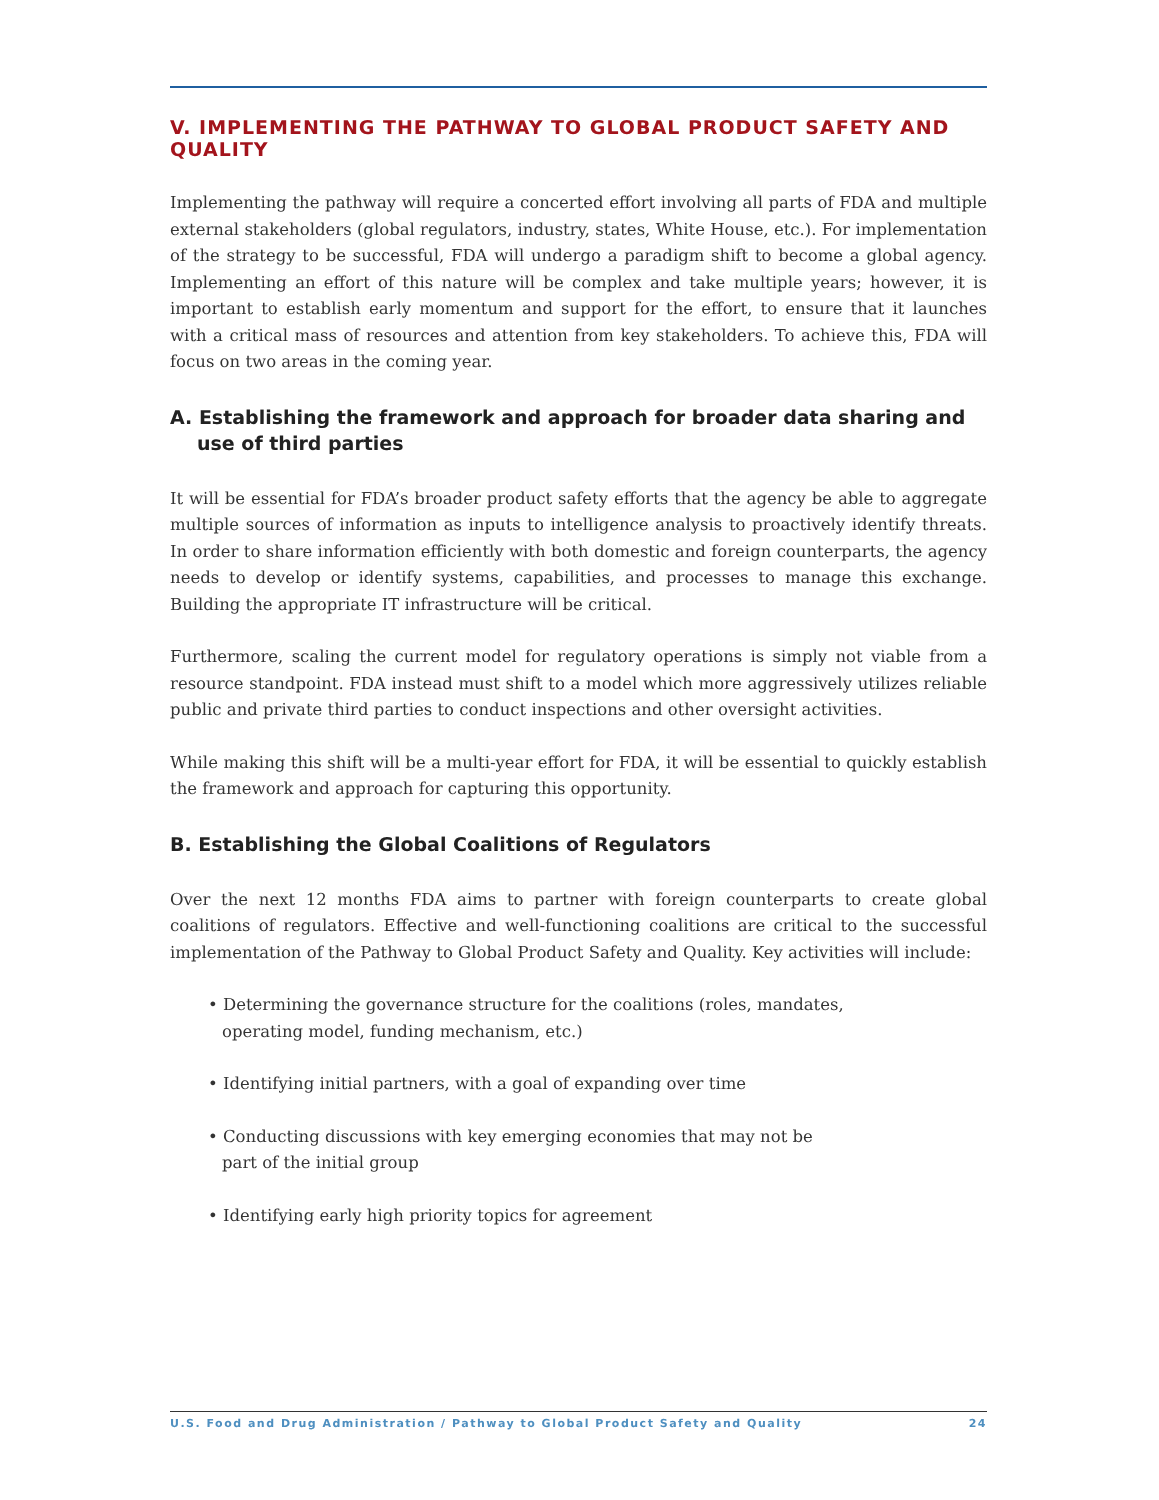V. IMPLEMENTING THE PATHWAY TO GLOBAL PRODUCT SAFETY AND QUALITY
Implementing the pathway will require a concerted effort involving all parts of FDA and multiple external stakeholders (global regulators, industry, states, White House, etc.). For implementation of the strategy to be successful, FDA will undergo a paradigm shift to become a global agency. Implementing an effort of this nature will be complex and take multiple years; however, it is important to establish early momentum and support for the effort, to ensure that it launches with a critical mass of resources and attention from key stakeholders. To achieve this, FDA will focus on two areas in the coming year.
A. Establishing the framework and approach for broader data sharing and use of third parties
It will be essential for FDA’s broader product safety efforts that the agency be able to aggregate multiple sources of information as inputs to intelligence analysis to proactively identify threats. In order to share information efficiently with both domestic and foreign counterparts, the agency needs to develop or identify systems, capabilities, and processes to manage this exchange. Building the appropriate IT infrastructure will be critical.
Furthermore, scaling the current model for regulatory operations is simply not viable from a resource standpoint. FDA instead must shift to a model which more aggressively utilizes reliable public and private third parties to conduct inspections and other oversight activities.
While making this shift will be a multi-year effort for FDA, it will be essential to quickly establish the framework and approach for capturing this opportunity.
B. Establishing the Global Coalitions of Regulators
Over the next 12 months FDA aims to partner with foreign counterparts to create global coalitions of regulators. Effective and well-functioning coalitions are critical to the successful implementation of the Pathway to Global Product Safety and Quality. Key activities will include:
• Determining the governance structure for the coalitions (roles, mandates, operating model, funding mechanism, etc.)
• Identifying initial partners, with a goal of expanding over time
• Conducting discussions with key emerging economies that may not be part of the initial group
• Identifying early high priority topics for agreement
U.S. Food and Drug Administration / Pathway to Global Product Safety and Quality 24